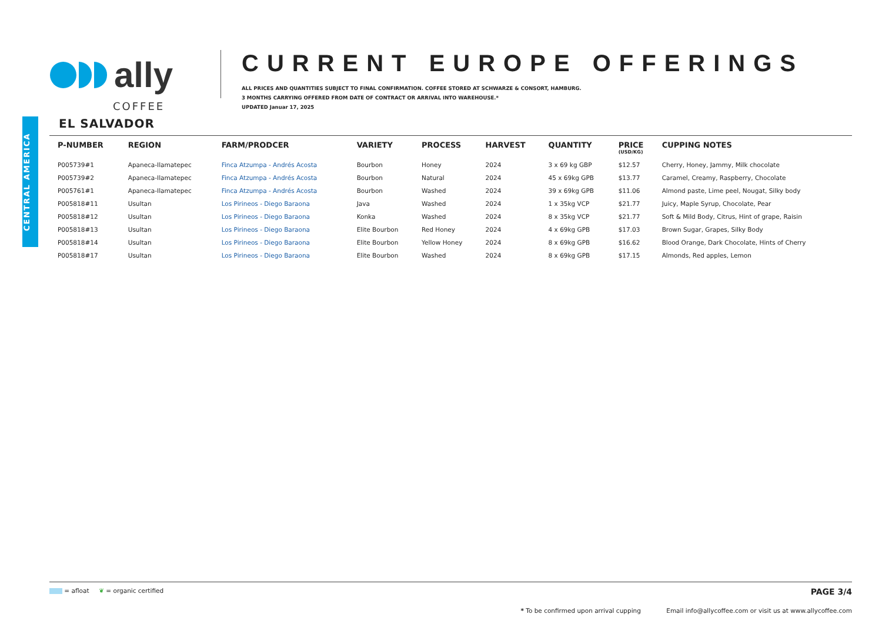ally
COFFEE
CURRENT EUROPE OFFERINGS
ALL PRICES AND QUANTITIES SUBJECT TO FINAL CONFIRMATION. COFFEE STORED AT SCHWARZE & CONSORT, HAMBURG.
3 MONTHS CARRYING OFFERED FROM DATE OF CONTRACT OR ARRIVAL INTO WAREHOUSE.*
UPDATED Januar 17, 2025
CENTRAL AMERICA
EL SALVADOR
| P-NUMBER | REGION | FARM/PRODCER | VARIETY | PROCESS | HARVEST | QUANTITY | PRICE (USD/KG) | CUPPING NOTES |
| --- | --- | --- | --- | --- | --- | --- | --- | --- |
| P005739#1 | Apaneca-Ilamatepec | Finca Atzumpa - Andrés Acosta | Bourbon | Honey | 2024 | 3 x 69 kg GBP | $12.57 | Cherry, Honey, Jammy, Milk chocolate |
| P005739#2 | Apaneca-Ilamatepec | Finca Atzumpa - Andrés Acosta | Bourbon | Natural | 2024 | 45 x 69kg GPB | $13.77 | Caramel, Creamy, Raspberry, Chocolate |
| P005761#1 | Apaneca-Ilamatepec | Finca Atzumpa - Andrés Acosta | Bourbon | Washed | 2024 | 39 x 69kg GPB | $11.06 | Almond paste, Lime peel, Nougat, Silky body |
| P005818#11 | Usultan | Los Pirineos - Diego Baraona | Java | Washed | 2024 | 1 x 35kg VCP | $21.77 | Juicy, Maple Syrup, Chocolate, Pear |
| P005818#12 | Usultan | Los Pirineos - Diego Baraona | Konka | Washed | 2024 | 8 x 35kg VCP | $21.77 | Soft & Mild Body, Citrus, Hint of grape, Raisin |
| P005818#13 | Usultan | Los Pirineos - Diego Baraona | Elite Bourbon | Red Honey | 2024 | 4 x 69kg GPB | $17.03 | Brown Sugar, Grapes, Silky Body |
| P005818#14 | Usultan | Los Pirineos - Diego Baraona | Elite Bourbon | Yellow Honey | 2024 | 8 x 69kg GPB | $16.62 | Blood Orange, Dark Chocolate, Hints of Cherry |
| P005818#17 | Usultan | Los Pirineos - Diego Baraona | Elite Bourbon | Washed | 2024 | 8 x 69kg GPB | $17.15 | Almonds, Red apples, Lemon |
= afloat ❦ = organic certified PAGE 3/4
* To be confirmed upon arrival cupping Email info@allycoffee.com or visit us at www.allycoffee.com